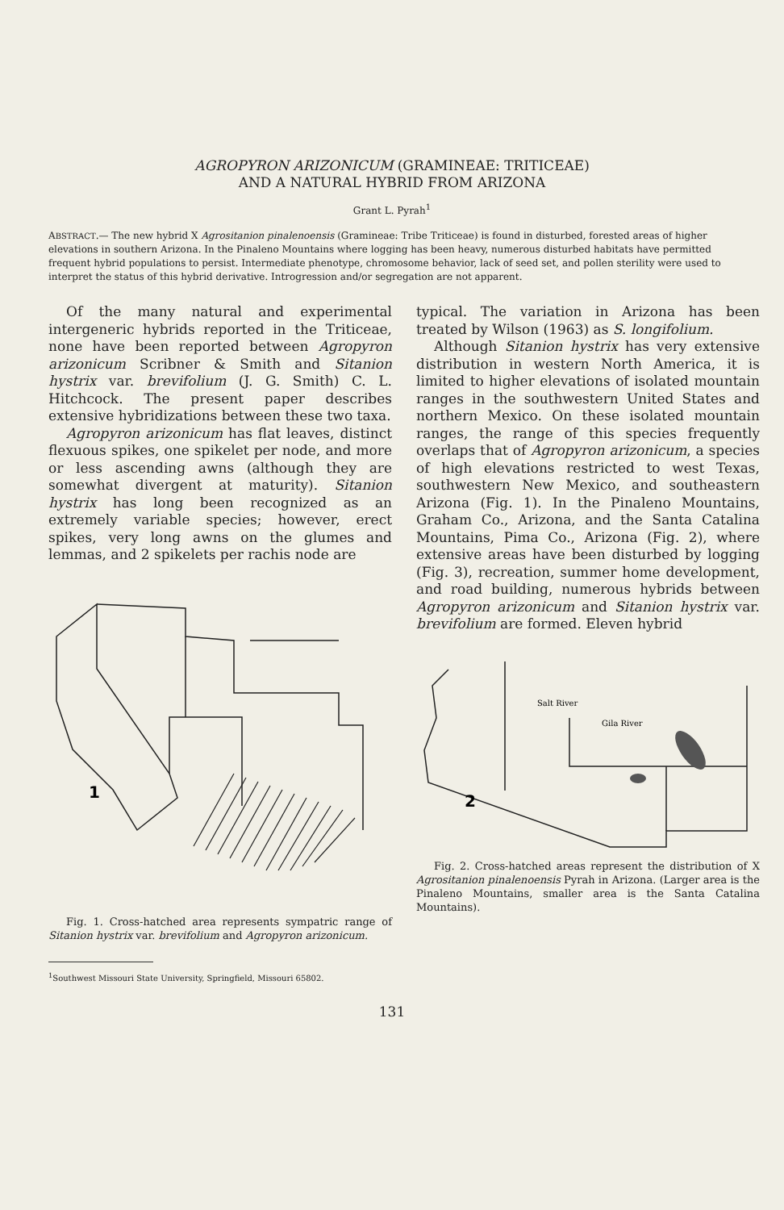AGROPYRON ARIZONICUM (GRAMINEAE: TRITICEAE)
AND A NATURAL HYBRID FROM ARIZONA
Grant L. Pyrah<sup>1</sup>
ABSTRACT.— The new hybrid X Agrositanion pinalenoensis (Gramineae: Tribe Triticeae) is found in disturbed, forested areas of higher elevations in southern Arizona. In the Pinaleno Mountains where logging has been heavy, numerous disturbed habitats have permitted frequent hybrid populations to persist. Intermediate phenotype, chromosome behavior, lack of seed set, and pollen sterility were used to interpret the status of this hybrid derivative. Introgression and/or segregation are not apparent.
Of the many natural and experimental intergeneric hybrids reported in the Triticeae, none have been reported between Agropyron arizonicum Scribner & Smith and Sitanion hystrix var. brevifolium (J. G. Smith) C. L. Hitchcock. The present paper describes extensive hybridizations between these two taxa.
Agropyron arizonicum has flat leaves, distinct flexuous spikes, one spikelet per node, and more or less ascending awns (although they are somewhat divergent at maturity). Sitanion hystrix has long been recognized as an extremely variable species; however, erect spikes, very long awns on the glumes and lemmas, and 2 spikelets per rachis node are
1
Fig. 1. Cross-hatched area represents sympatric range of Sitanion hystrix var. brevifolium and Agropyron arizonicum.
<sup>1</sup> Southwest Missouri State University, Springfield, Missouri 65802.
typical. The variation in Arizona has been treated by Wilson (1963) as S. longifolium.
Although Sitanion hystrix has very extensive distribution in western North America, it is limited to higher elevations of isolated mountain ranges in the southwestern United States and northern Mexico. On these isolated mountain ranges, the range of this species frequently overlaps that of Agropyron arizonicum, a species of high elevations restricted to west Texas, southwestern New Mexico, and southeastern Arizona (Fig. 1). In the Pinaleno Mountains, Graham Co., Arizona, and the Santa Catalina Mountains, Pima Co., Arizona (Fig. 2), where extensive areas have been disturbed by logging (Fig. 3), recreation, summer home development, and road building, numerous hybrids between Agropyron arizonicum and Sitanion hystrix var. brevifolium are formed. Eleven hybrid
Salt River
Gila River
2
Fig. 2. Cross-hatched areas represent the distribution of X Agrositanion pinalenoensis Pyrah in Arizona. (Larger area is the Pinaleno Mountains, smaller area is the Santa Catalina Mountains).
131